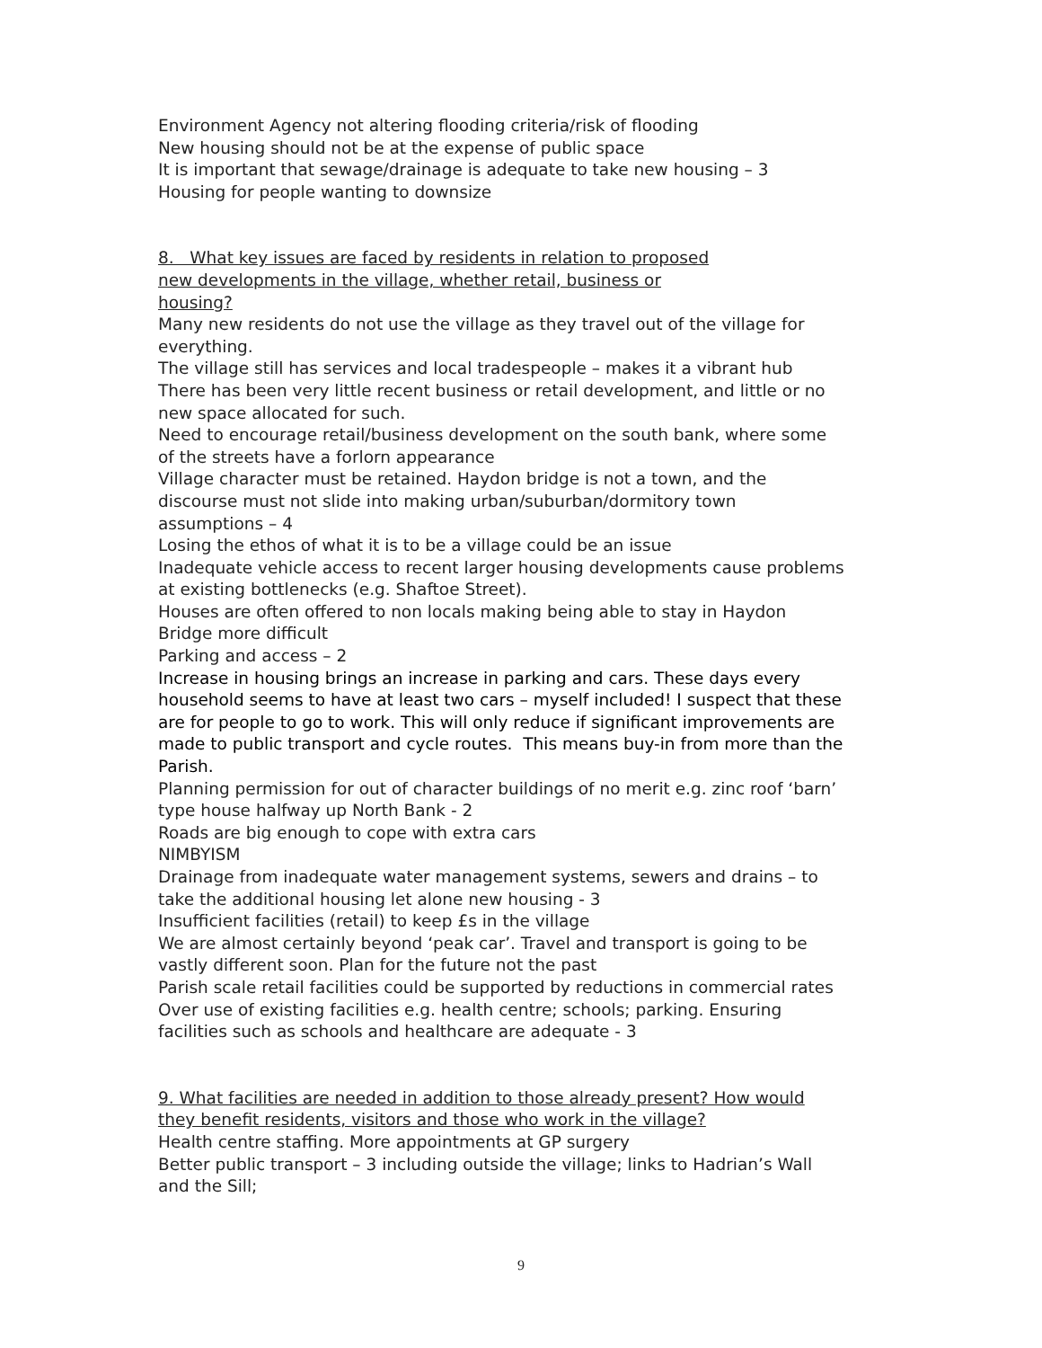Environment Agency not altering flooding criteria/risk of flooding
New housing should not be at the expense of public space
It is important that sewage/drainage is adequate to take new housing – 3
Housing for people wanting to downsize
8. What key issues are faced by residents in relation to proposed
new developments in the village, whether retail, business or
housing?
Many new residents do not use the village as they travel out of the village for everything.
The village still has services and local tradespeople – makes it a vibrant hub
There has been very little recent business or retail development, and little or no new space allocated for such.
Need to encourage retail/business development on the south bank, where some of the streets have a forlorn appearance
Village character must be retained. Haydon bridge is not a town, and the discourse must not slide into making urban/suburban/dormitory town assumptions – 4
Losing the ethos of what it is to be a village could be an issue
Inadequate vehicle access to recent larger housing developments cause problems at existing bottlenecks (e.g. Shaftoe Street).
Houses are often offered to non locals making being able to stay in Haydon Bridge more difficult
Parking and access – 2
Increase in housing brings an increase in parking and cars. These days every household seems to have at least two cars – myself included! I suspect that these are for people to go to work. This will only reduce if significant improvements are made to public transport and cycle routes. This means buy-in from more than the Parish.
Planning permission for out of character buildings of no merit e.g. zinc roof ‘barn’ type house halfway up North Bank - 2
Roads are big enough to cope with extra cars
NIMBYISM
Drainage from inadequate water management systems, sewers and drains – to take the additional housing let alone new housing - 3
Insufficient facilities (retail) to keep £s in the village
We are almost certainly beyond ‘peak car’. Travel and transport is going to be vastly different soon. Plan for the future not the past
Parish scale retail facilities could be supported by reductions in commercial rates
Over use of existing facilities e.g. health centre; schools; parking. Ensuring facilities such as schools and healthcare are adequate - 3
9. What facilities are needed in addition to those already present? How would they benefit residents, visitors and those who work in the village?
Health centre staffing. More appointments at GP surgery
Better public transport – 3 including outside the village; links to Hadrian’s Wall and the Sill;
9